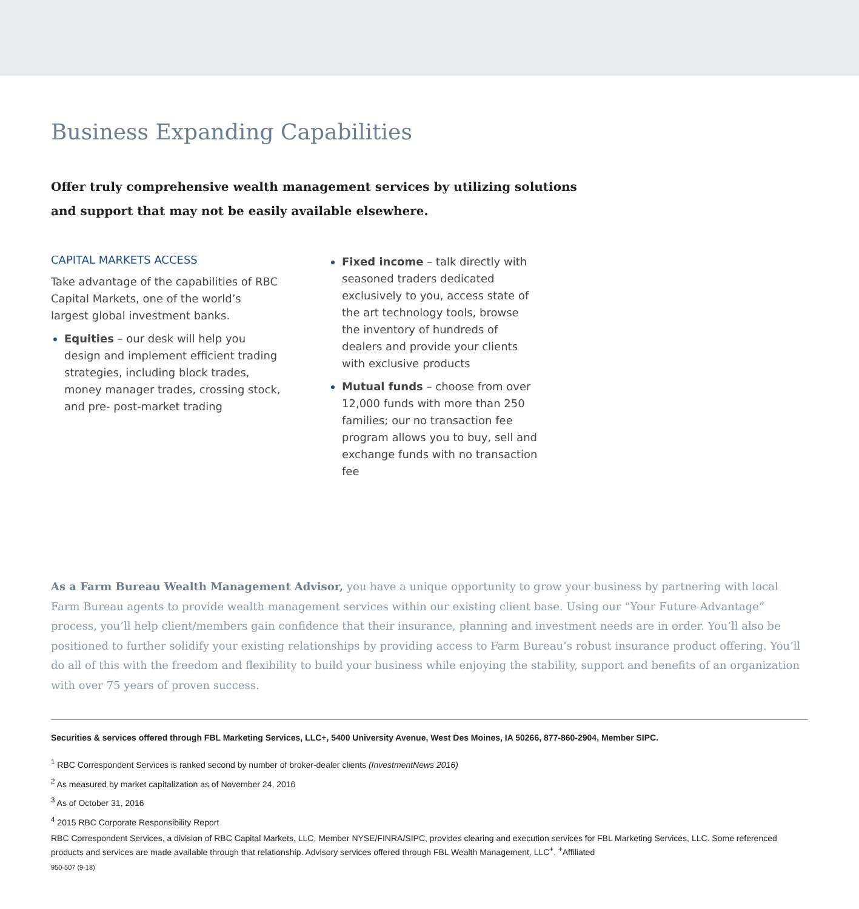Business Expanding Capabilities
Offer truly comprehensive wealth management services by utilizing solutions
and support that may not be easily available elsewhere.
CAPITAL MARKETS ACCESS
Take advantage of the capabilities of RBC Capital Markets, one of the world’s largest global investment banks.
Equities – our desk will help you design and implement efficient trading strategies, including block trades, money manager trades, crossing stock, and pre- post-market trading
Fixed income – talk directly with seasoned traders dedicated exclusively to you, access state of the art technology tools, browse the inventory of hundreds of dealers and provide your clients with exclusive products
Mutual funds – choose from over 12,000 funds with more than 250 families; our no transaction fee program allows you to buy, sell and exchange funds with no transaction fee
As a Farm Bureau Wealth Management Advisor, you have a unique opportunity to grow your business by partnering with local Farm Bureau agents to provide wealth management services within our existing client base. Using our “Your Future Advantage” process, you’ll help client/members gain confidence that their insurance, planning and investment needs are in order. You’ll also be positioned to further solidify your existing relationships by providing access to Farm Bureau’s robust insurance product offering. You’ll do all of this with the freedom and flexibility to build your business while enjoying the stability, support and benefits of an organization with over 75 years of proven success.
Securities & services offered through FBL Marketing Services, LLC+, 5400 University Avenue, West Des Moines, IA 50266, 877-860-2904, Member SIPC.
<sup>1</sup> RBC Correspondent Services is ranked second by number of broker-dealer clients (InvestmentNews 2016)
<sup>2</sup> As measured by market capitalization as of November 24, 2016
<sup>3</sup> As of October 31, 2016
<sup>4</sup> 2015 RBC Corporate Responsibility Report
RBC Correspondent Services, a division of RBC Capital Markets, LLC, Member NYSE/FINRA/SIPC, provides clearing and execution services for FBL Marketing Services, LLC. Some referenced products and services are made available through that relationship. Advisory services offered through FBL Wealth Management, LLC<sup>+</sup>. <sup>+</sup>Affiliated
950-507 (9-18)